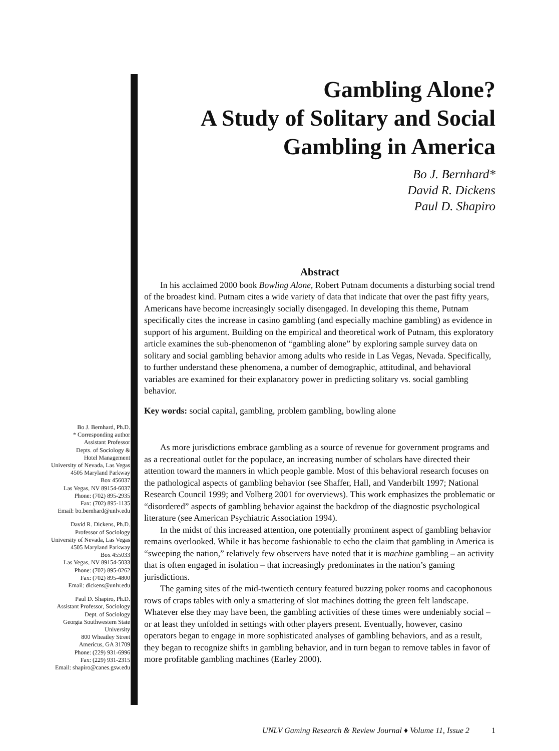Gambling Alone?
A Study of Solitary and Social
Gambling in America
Bo J. Bernhard*
David R. Dickens
Paul D. Shapiro
Abstract
In his acclaimed 2000 book Bowling Alone, Robert Putnam documents a disturbing social trend of the broadest kind. Putnam cites a wide variety of data that indicate that over the past fifty years, Americans have become increasingly socially disengaged. In developing this theme, Putnam specifically cites the increase in casino gambling (and especially machine gambling) as evidence in support of his argument. Building on the empirical and theoretical work of Putnam, this exploratory article examines the sub-phenomenon of “gambling alone” by exploring sample survey data on solitary and social gambling behavior among adults who reside in Las Vegas, Nevada. Specifically, to further understand these phenomena, a number of demographic, attitudinal, and behavioral variables are examined for their explanatory power in predicting solitary vs. social gambling behavior.
Key words: social capital, gambling, problem gambling, bowling alone
As more jurisdictions embrace gambling as a source of revenue for government programs and as a recreational outlet for the populace, an increasing number of scholars have directed their attention toward the manners in which people gamble. Most of this behavioral research focuses on the pathological aspects of gambling behavior (see Shaffer, Hall, and Vanderbilt 1997; National Research Council 1999; and Volberg 2001 for overviews). This work emphasizes the problematic or “disordered” aspects of gambling behavior against the backdrop of the diagnostic psychological literature (see American Psychiatric Association 1994).
In the midst of this increased attention, one potentially prominent aspect of gambling behavior remains overlooked. While it has become fashionable to echo the claim that gambling in America is “sweeping the nation,” relatively few observers have noted that it is machine gambling – an activity that is often engaged in isolation – that increasingly predominates in the nation’s gaming jurisdictions.
The gaming sites of the mid-twentieth century featured buzzing poker rooms and cacophonous rows of craps tables with only a smattering of slot machines dotting the green felt landscape. Whatever else they may have been, the gambling activities of these times were undeniably social – or at least they unfolded in settings with other players present. Eventually, however, casino operators began to engage in more sophisticated analyses of gambling behaviors, and as a result, they began to recognize shifts in gambling behavior, and in turn began to remove tables in favor of more profitable gambling machines (Earley 2000).
Bo J. Bernhard, Ph.D.
* Corresponding author
Assistant Professor
Depts. of Sociology &
Hotel Management
University of Nevada, Las Vegas
4505 Maryland Parkway
Box 456037
Las Vegas, NV 89154-6037
Phone: (702) 895-2935
Fax: (702) 895-1135
Email: bo.bernhard@unlv.edu
David R. Dickens, Ph.D.
Professor of Sociology
University of Nevada, Las Vegas
4505 Maryland Parkway
Box 455033
Las Vegas, NV 89154-5033
Phone: (702) 895-0262
Fax: (702) 895-4800
Email: dickens@unlv.edu
Paul D. Shapiro, Ph.D.
Assistant Professor, Sociology
Dept. of Sociology
Georgia Southwestern State
University
800 Wheatley Street
Americus, GA 31709
Phone: (229) 931-6996
Fax: (229) 931-2315
Email: shapiro@canes.gsw.edu
UNLV Gaming Research & Review Journal ♦ Volume 11, Issue 2 1